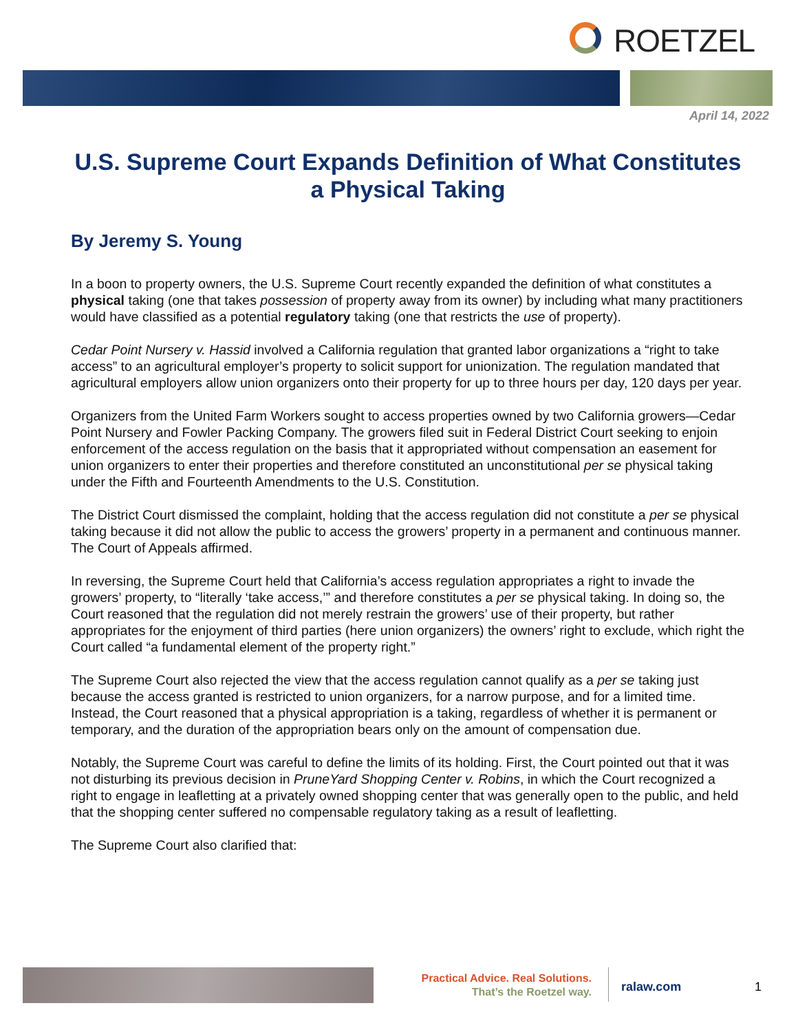ROETZEL
April 14, 2022
U.S. Supreme Court Expands Definition of What Constitutes a Physical Taking
By Jeremy S. Young
In a boon to property owners, the U.S. Supreme Court recently expanded the definition of what constitutes a physical taking (one that takes possession of property away from its owner) by including what many practitioners would have classified as a potential regulatory taking (one that restricts the use of property).
Cedar Point Nursery v. Hassid involved a California regulation that granted labor organizations a “right to take access” to an agricultural employer’s property to solicit support for unionization. The regulation mandated that agricultural employers allow union organizers onto their property for up to three hours per day, 120 days per year.
Organizers from the United Farm Workers sought to access properties owned by two California growers—Cedar Point Nursery and Fowler Packing Company. The growers filed suit in Federal District Court seeking to enjoin enforcement of the access regulation on the basis that it appropriated without compensation an easement for union organizers to enter their properties and therefore constituted an unconstitutional per se physical taking under the Fifth and Fourteenth Amendments to the U.S. Constitution.
The District Court dismissed the complaint, holding that the access regulation did not constitute a per se physical taking because it did not allow the public to access the growers’ property in a permanent and continuous manner. The Court of Appeals affirmed.
In reversing, the Supreme Court held that California’s access regulation appropriates a right to invade the growers’ property, to “literally ‘take access,’” and therefore constitutes a per se physical taking. In doing so, the Court reasoned that the regulation did not merely restrain the growers’ use of their property, but rather appropriates for the enjoyment of third parties (here union organizers) the owners’ right to exclude, which right the Court called “a fundamental element of the property right.”
The Supreme Court also rejected the view that the access regulation cannot qualify as a per se taking just because the access granted is restricted to union organizers, for a narrow purpose, and for a limited time. Instead, the Court reasoned that a physical appropriation is a taking, regardless of whether it is permanent or temporary, and the duration of the appropriation bears only on the amount of compensation due.
Notably, the Supreme Court was careful to define the limits of its holding. First, the Court pointed out that it was not disturbing its previous decision in PruneYard Shopping Center v. Robins, in which the Court recognized a right to engage in leafletting at a privately owned shopping center that was generally open to the public, and held that the shopping center suffered no compensable regulatory taking as a result of leafletting.
The Supreme Court also clarified that:
Practical Advice. Real Solutions.
That’s the Roetzel way.
ralaw.com 1